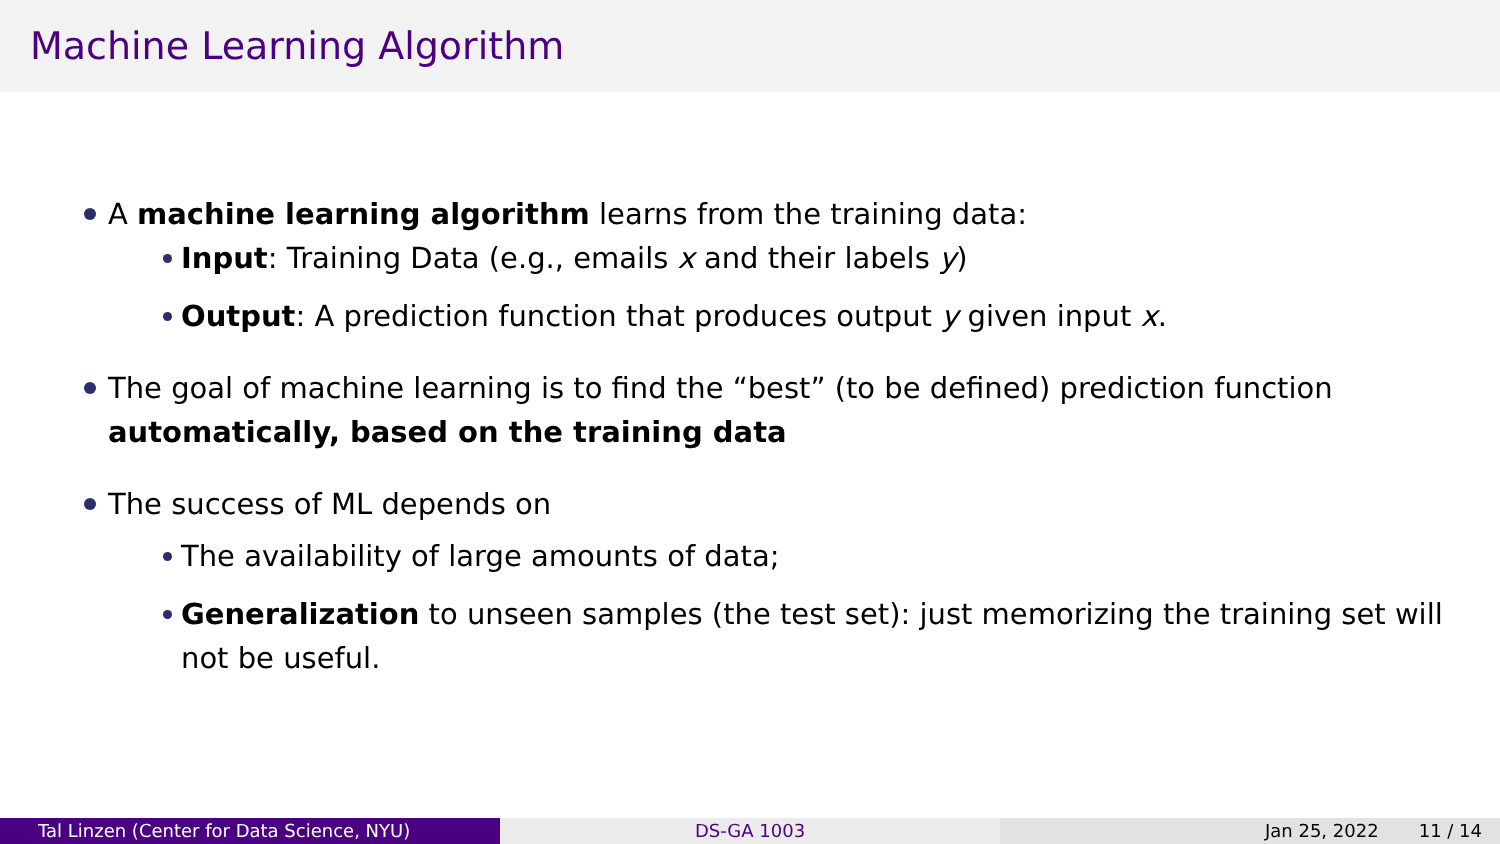Machine Learning Algorithm
A machine learning algorithm learns from the training data:
Input: Training Data (e.g., emails x and their labels y)
Output: A prediction function that produces output y given input x.
The goal of machine learning is to find the “best” (to be defined) prediction function automatically, based on the training data
The success of ML depends on
The availability of large amounts of data;
Generalization to unseen samples (the test set): just memorizing the training set will not be useful.
Tal Linzen (Center for Data Science, NYU) DS-GA 1003 Jan 25, 2022 11 / 14